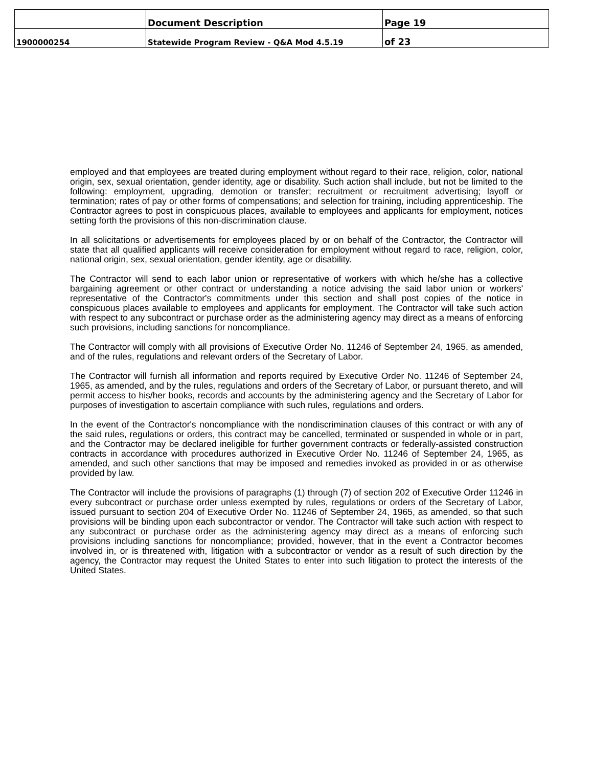| | Document Description | Page 19 |
| 1900000254 | Statewide Program Review - Q&A Mod 4.5.19 | of 23 |
employed and that employees are treated during employment without regard to their race, religion, color, national origin, sex, sexual orientation, gender identity, age or disability. Such action shall include, but not be limited to the following: employment, upgrading, demotion or transfer; recruitment or recruitment advertising; layoff or termination; rates of pay or other forms of compensations; and selection for training, including apprenticeship. The Contractor agrees to post in conspicuous places, available to employees and applicants for employment, notices setting forth the provisions of this non-discrimination clause.
In all solicitations or advertisements for employees placed by or on behalf of the Contractor, the Contractor will state that all qualified applicants will receive consideration for employment without regard to race, religion, color, national origin, sex, sexual orientation, gender identity, age or disability.
The Contractor will send to each labor union or representative of workers with which he/she has a collective bargaining agreement or other contract or understanding a notice advising the said labor union or workers' representative of the Contractor's commitments under this section and shall post copies of the notice in conspicuous places available to employees and applicants for employment. The Contractor will take such action with respect to any subcontract or purchase order as the administering agency may direct as a means of enforcing such provisions, including sanctions for noncompliance.
The Contractor will comply with all provisions of Executive Order No. 11246 of September 24, 1965, as amended, and of the rules, regulations and relevant orders of the Secretary of Labor.
The Contractor will furnish all information and reports required by Executive Order No. 11246 of September 24, 1965, as amended, and by the rules, regulations and orders of the Secretary of Labor, or pursuant thereto, and will permit access to his/her books, records and accounts by the administering agency and the Secretary of Labor for purposes of investigation to ascertain compliance with such rules, regulations and orders.
In the event of the Contractor's noncompliance with the nondiscrimination clauses of this contract or with any of the said rules, regulations or orders, this contract may be cancelled, terminated or suspended in whole or in part, and the Contractor may be declared ineligible for further government contracts or federally-assisted construction contracts in accordance with procedures authorized in Executive Order No. 11246 of September 24, 1965, as amended, and such other sanctions that may be imposed and remedies invoked as provided in or as otherwise provided by law.
The Contractor will include the provisions of paragraphs (1) through (7) of section 202 of Executive Order 11246 in every subcontract or purchase order unless exempted by rules, regulations or orders of the Secretary of Labor, issued pursuant to section 204 of Executive Order No. 11246 of September 24, 1965, as amended, so that such provisions will be binding upon each subcontractor or vendor. The Contractor will take such action with respect to any subcontract or purchase order as the administering agency may direct as a means of enforcing such provisions including sanctions for noncompliance; provided, however, that in the event a Contractor becomes involved in, or is threatened with, litigation with a subcontractor or vendor as a result of such direction by the agency, the Contractor may request the United States to enter into such litigation to protect the interests of the United States.